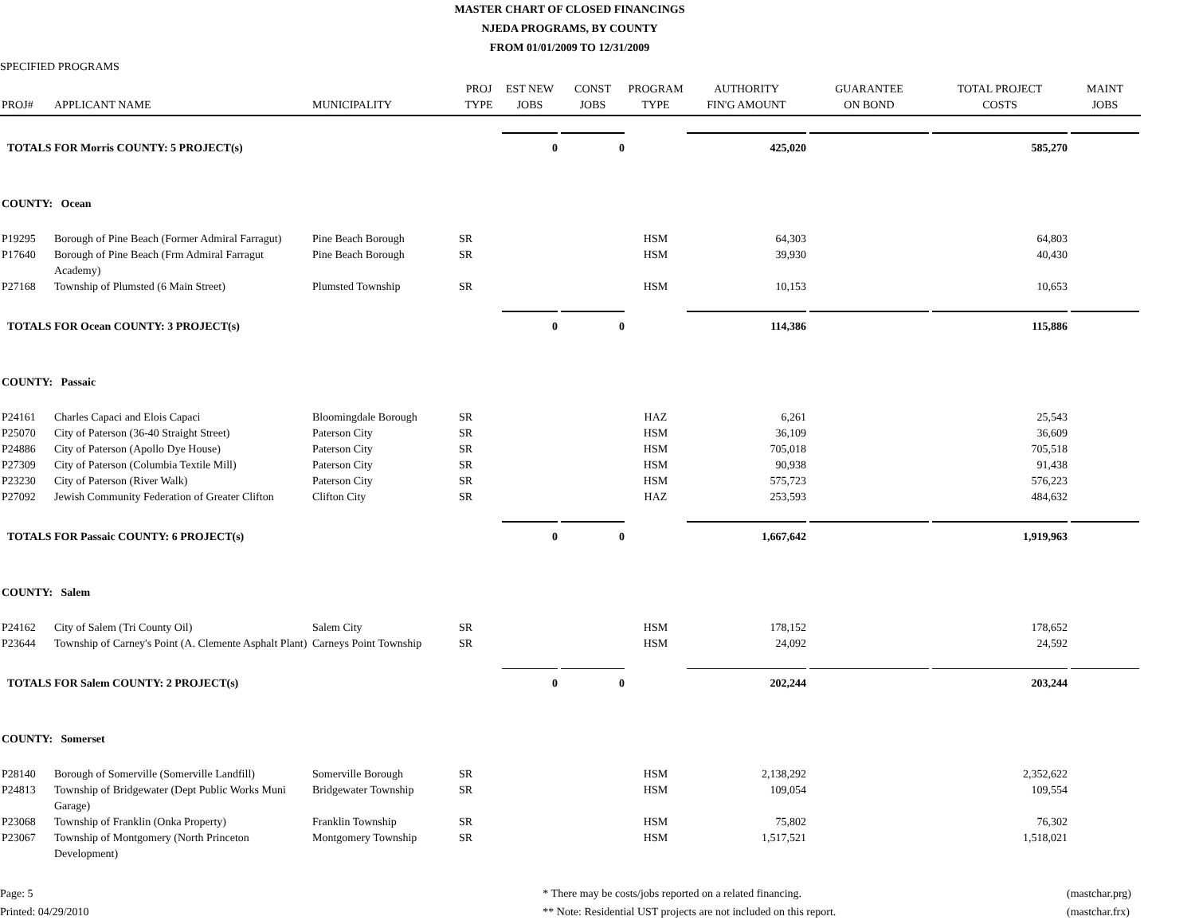MASTER CHART OF CLOSED FINANCINGS
NJEDA PROGRAMS, BY COUNTY
FROM 01/01/2009 TO 12/31/2009
SPECIFIED PROGRAMS
| PROJ# | APPLICANT NAME | MUNICIPALITY | PROJ TYPE | EST NEW JOBS | CONST JOBS | PROGRAM TYPE | AUTHORITY FIN'G AMOUNT | GUARANTEE ON BOND | TOTAL PROJECT COSTS | MAINT JOBS |
| --- | --- | --- | --- | --- | --- | --- | --- | --- | --- | --- |
| TOTALS FOR Morris COUNTY: 5 PROJECT(s) | | | | 0 | 0 | | 425,020 | | 585,270 | |
| COUNTY: Ocean | | | | | | | | | | |
| P19295 | Borough of Pine Beach (Former Admiral Farragut) | Pine Beach Borough | SR | | | HSM | 64,303 | | 64,803 | |
| P17640 | Borough of Pine Beach (Frm Admiral Farragut Academy) | Pine Beach Borough | SR | | | HSM | 39,930 | | 40,430 | |
| P27168 | Township of Plumsted (6 Main Street) | Plumsted Township | SR | | | HSM | 10,153 | | 10,653 | |
| TOTALS FOR Ocean COUNTY: 3 PROJECT(s) | | | | 0 | 0 | | 114,386 | | 115,886 | |
| COUNTY: Passaic | | | | | | | | | | |
| P24161 | Charles Capaci and Elois Capaci | Bloomingdale Borough | SR | | | HAZ | 6,261 | | 25,543 | |
| P25070 | City of Paterson (36-40 Straight Street) | Paterson City | SR | | | HSM | 36,109 | | 36,609 | |
| P24886 | City of Paterson (Apollo Dye House) | Paterson City | SR | | | HSM | 705,018 | | 705,518 | |
| P27309 | City of Paterson (Columbia Textile Mill) | Paterson City | SR | | | HSM | 90,938 | | 91,438 | |
| P23230 | City of Paterson (River Walk) | Paterson City | SR | | | HSM | 575,723 | | 576,223 | |
| P27092 | Jewish Community Federation of Greater Clifton | Clifton City | SR | | | HAZ | 253,593 | | 484,632 | |
| TOTALS FOR Passaic COUNTY: 6 PROJECT(s) | | | | 0 | 0 | | 1,667,642 | | 1,919,963 | |
| COUNTY: Salem | | | | | | | | | | |
| P24162 | City of Salem (Tri County Oil) | Salem City | SR | | | HSM | 178,152 | | 178,652 | |
| P23644 | Township of Carney's Point (A. Clemente Asphalt Plant) | Carneys Point Township | SR | | | HSM | 24,092 | | 24,592 | |
| TOTALS FOR Salem COUNTY: 2 PROJECT(s) | | | | 0 | 0 | | 202,244 | | 203,244 | |
| COUNTY: Somerset | | | | | | | | | | |
| P28140 | Borough of Somerville (Somerville Landfill) | Somerville Borough | SR | | | HSM | 2,138,292 | | 2,352,622 | |
| P24813 | Township of Bridgewater (Dept Public Works Muni Garage) | Bridgewater Township | SR | | | HSM | 109,054 | | 109,554 | |
| P23068 | Township of Franklin (Onka Property) | Franklin Township | SR | | | HSM | 75,802 | | 76,302 | |
| P23067 | Township of Montgomery (North Princeton Development) | Montgomery Township | SR | | | HSM | 1,517,521 | | 1,518,021 | |
Page: 5
Printed: 04/29/2010
* There may be costs/jobs reported on a related financing.
** Note: Residential UST projects are not included on this report.
(mastchar.prg)
(mastchar.frx)